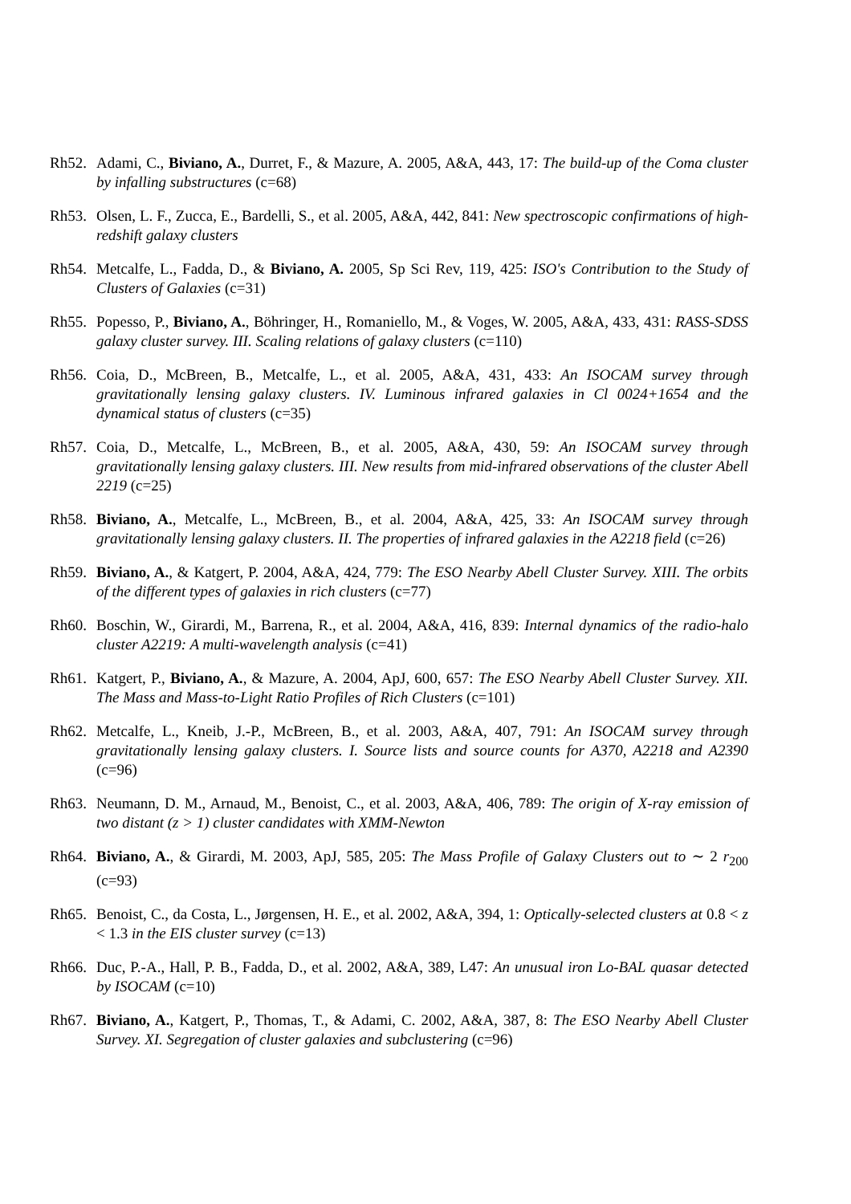Rh52. Adami, C., Biviano, A., Durret, F., & Mazure, A. 2005, A&A, 443, 17: The build-up of the Coma cluster by infalling substructures (c=68)
Rh53. Olsen, L. F., Zucca, E., Bardelli, S., et al. 2005, A&A, 442, 841: New spectroscopic confirmations of high-redshift galaxy clusters
Rh54. Metcalfe, L., Fadda, D., & Biviano, A. 2005, Sp Sci Rev, 119, 425: ISO's Contribution to the Study of Clusters of Galaxies (c=31)
Rh55. Popesso, P., Biviano, A., Böhringer, H., Romaniello, M., & Voges, W. 2005, A&A, 433, 431: RASS-SDSS galaxy cluster survey. III. Scaling relations of galaxy clusters (c=110)
Rh56. Coia, D., McBreen, B., Metcalfe, L., et al. 2005, A&A, 431, 433: An ISOCAM survey through gravitationally lensing galaxy clusters. IV. Luminous infrared galaxies in Cl 0024+1654 and the dynamical status of clusters (c=35)
Rh57. Coia, D., Metcalfe, L., McBreen, B., et al. 2005, A&A, 430, 59: An ISOCAM survey through gravitationally lensing galaxy clusters. III. New results from mid-infrared observations of the cluster Abell 2219 (c=25)
Rh58. Biviano, A., Metcalfe, L., McBreen, B., et al. 2004, A&A, 425, 33: An ISOCAM survey through gravitationally lensing galaxy clusters. II. The properties of infrared galaxies in the A2218 field (c=26)
Rh59. Biviano, A., & Katgert, P. 2004, A&A, 424, 779: The ESO Nearby Abell Cluster Survey. XIII. The orbits of the different types of galaxies in rich clusters (c=77)
Rh60. Boschin, W., Girardi, M., Barrena, R., et al. 2004, A&A, 416, 839: Internal dynamics of the radio-halo cluster A2219: A multi-wavelength analysis (c=41)
Rh61. Katgert, P., Biviano, A., & Mazure, A. 2004, ApJ, 600, 657: The ESO Nearby Abell Cluster Survey. XII. The Mass and Mass-to-Light Ratio Profiles of Rich Clusters (c=101)
Rh62. Metcalfe, L., Kneib, J.-P., McBreen, B., et al. 2003, A&A, 407, 791: An ISOCAM survey through gravitationally lensing galaxy clusters. I. Source lists and source counts for A370, A2218 and A2390 (c=96)
Rh63. Neumann, D. M., Arnaud, M., Benoist, C., et al. 2003, A&A, 406, 789: The origin of X-ray emission of two distant (z > 1) cluster candidates with XMM-Newton
Rh64. Biviano, A., & Girardi, M. 2003, ApJ, 585, 205: The Mass Profile of Galaxy Clusters out to ∼ 2 r<sub>200</sub> (c=93)
Rh65. Benoist, C., da Costa, L., Jørgensen, H. E., et al. 2002, A&A, 394, 1: Optically-selected clusters at 0.8 < z < 1.3 in the EIS cluster survey (c=13)
Rh66. Duc, P.-A., Hall, P. B., Fadda, D., et al. 2002, A&A, 389, L47: An unusual iron Lo-BAL quasar detected by ISOCAM (c=10)
Rh67. Biviano, A., Katgert, P., Thomas, T., & Adami, C. 2002, A&A, 387, 8: The ESO Nearby Abell Cluster Survey. XI. Segregation of cluster galaxies and subclustering (c=96)